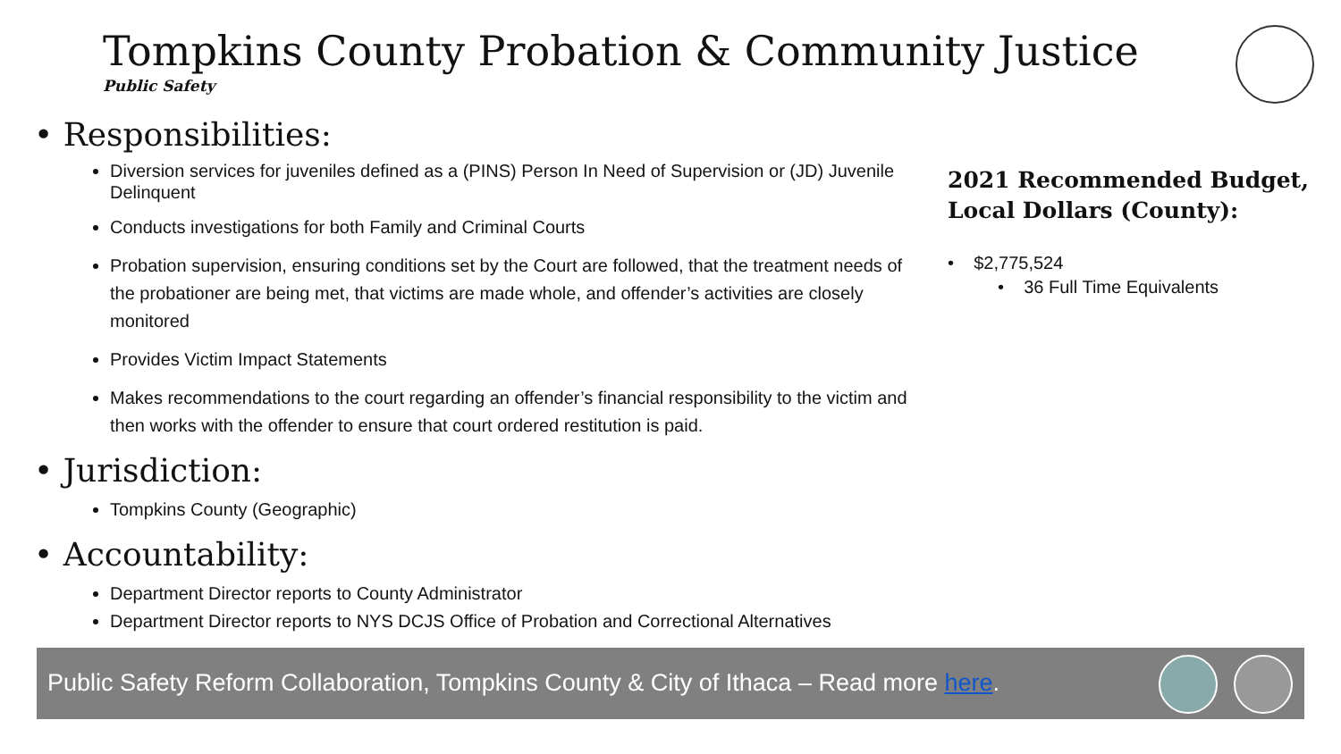Tompkins County Probation & Community Justice
Public Safety
• Responsibilities:
Diversion services for juveniles defined as a (PINS) Person In Need of Supervision or (JD) Juvenile Delinquent
Conducts investigations for both Family and Criminal Courts
Probation supervision, ensuring conditions set by the Court are followed, that the treatment needs of the probationer are being met, that victims are made whole, and offender’s activities are closely monitored
Provides Victim Impact Statements
Makes recommendations to the court regarding an offender’s financial responsibility to the victim and then works with the offender to ensure that court ordered restitution is paid.
• Jurisdiction:
Tompkins County (Geographic)
• Accountability:
Department Director reports to County Administrator
Department Director reports to NYS DCJS Office of Probation and Correctional Alternatives
2021 Recommended Budget, Local Dollars (County):
• $2,775,524
• 36 Full Time Equivalents
Public Safety Reform Collaboration, Tompkins County & City of Ithaca – Read more here.